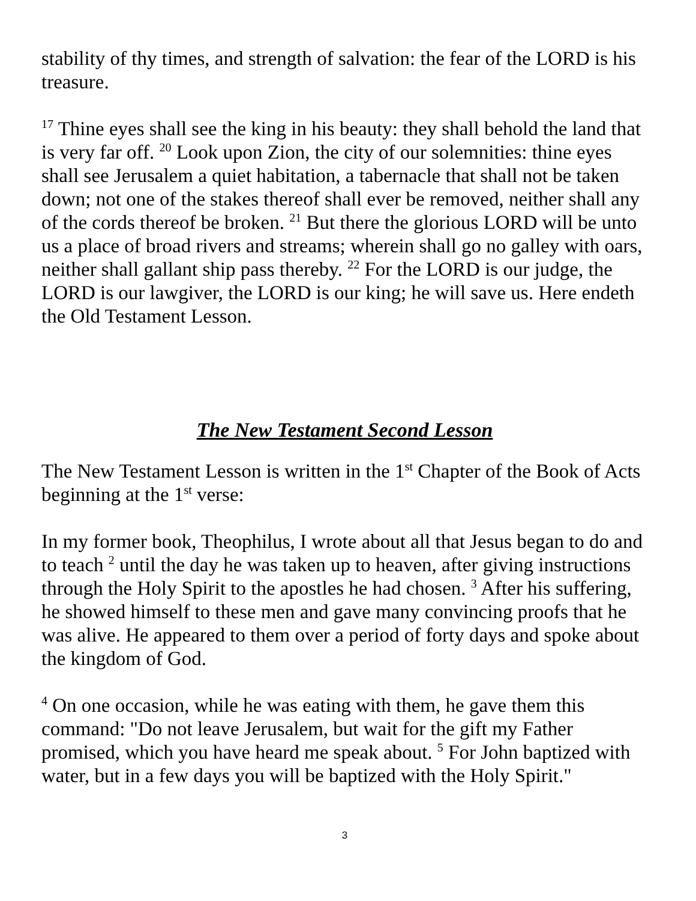stability of thy times, and strength of salvation: the fear of the LORD is his treasure.
<sup>17</sup> Thine eyes shall see the king in his beauty: they shall behold the land that is very far off. <sup>20</sup> Look upon Zion, the city of our solemnities: thine eyes shall see Jerusalem a quiet habitation, a tabernacle that shall not be taken down; not one of the stakes thereof shall ever be removed, neither shall any of the cords thereof be broken. <sup>21</sup> But there the glorious LORD will be unto us a place of broad rivers and streams; wherein shall go no galley with oars, neither shall gallant ship pass thereby. <sup>22</sup> For the LORD is our judge, the LORD is our lawgiver, the LORD is our king; he will save us. Here endeth the Old Testament Lesson.
The New Testament Second Lesson
The New Testament Lesson is written in the 1<sup>st</sup> Chapter of the Book of Acts beginning at the 1<sup>st</sup> verse:
In my former book, Theophilus, I wrote about all that Jesus began to do and to teach <sup>2</sup> until the day he was taken up to heaven, after giving instructions through the Holy Spirit to the apostles he had chosen. <sup>3</sup> After his suffering, he showed himself to these men and gave many convincing proofs that he was alive. He appeared to them over a period of forty days and spoke about the kingdom of God.
<sup>4</sup> On one occasion, while he was eating with them, he gave them this command: "Do not leave Jerusalem, but wait for the gift my Father promised, which you have heard me speak about. <sup>5</sup> For John baptized with water, but in a few days you will be baptized with the Holy Spirit."
3